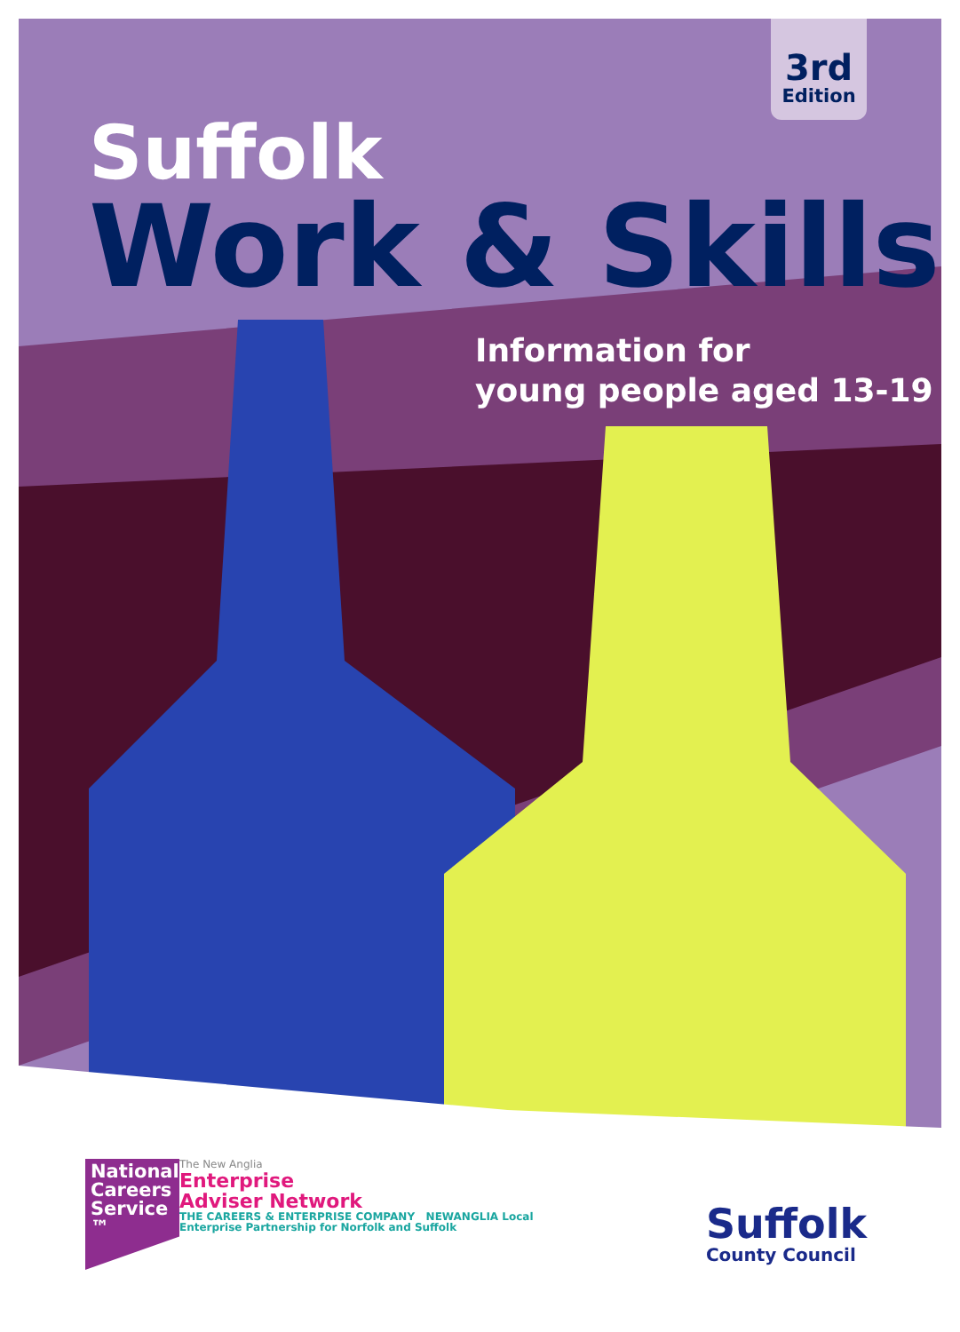3rd
Edition
Suffolk
Work & Skills
Information for
young people aged 13-19
National Careers Service ™
The New Anglia
Enterprise
Adviser Network
THE CAREERS & ENTERPRISE COMPANY NEWANGLIA Local Enterprise Partnership for Norfolk and Suffolk
Suffolk
County Council